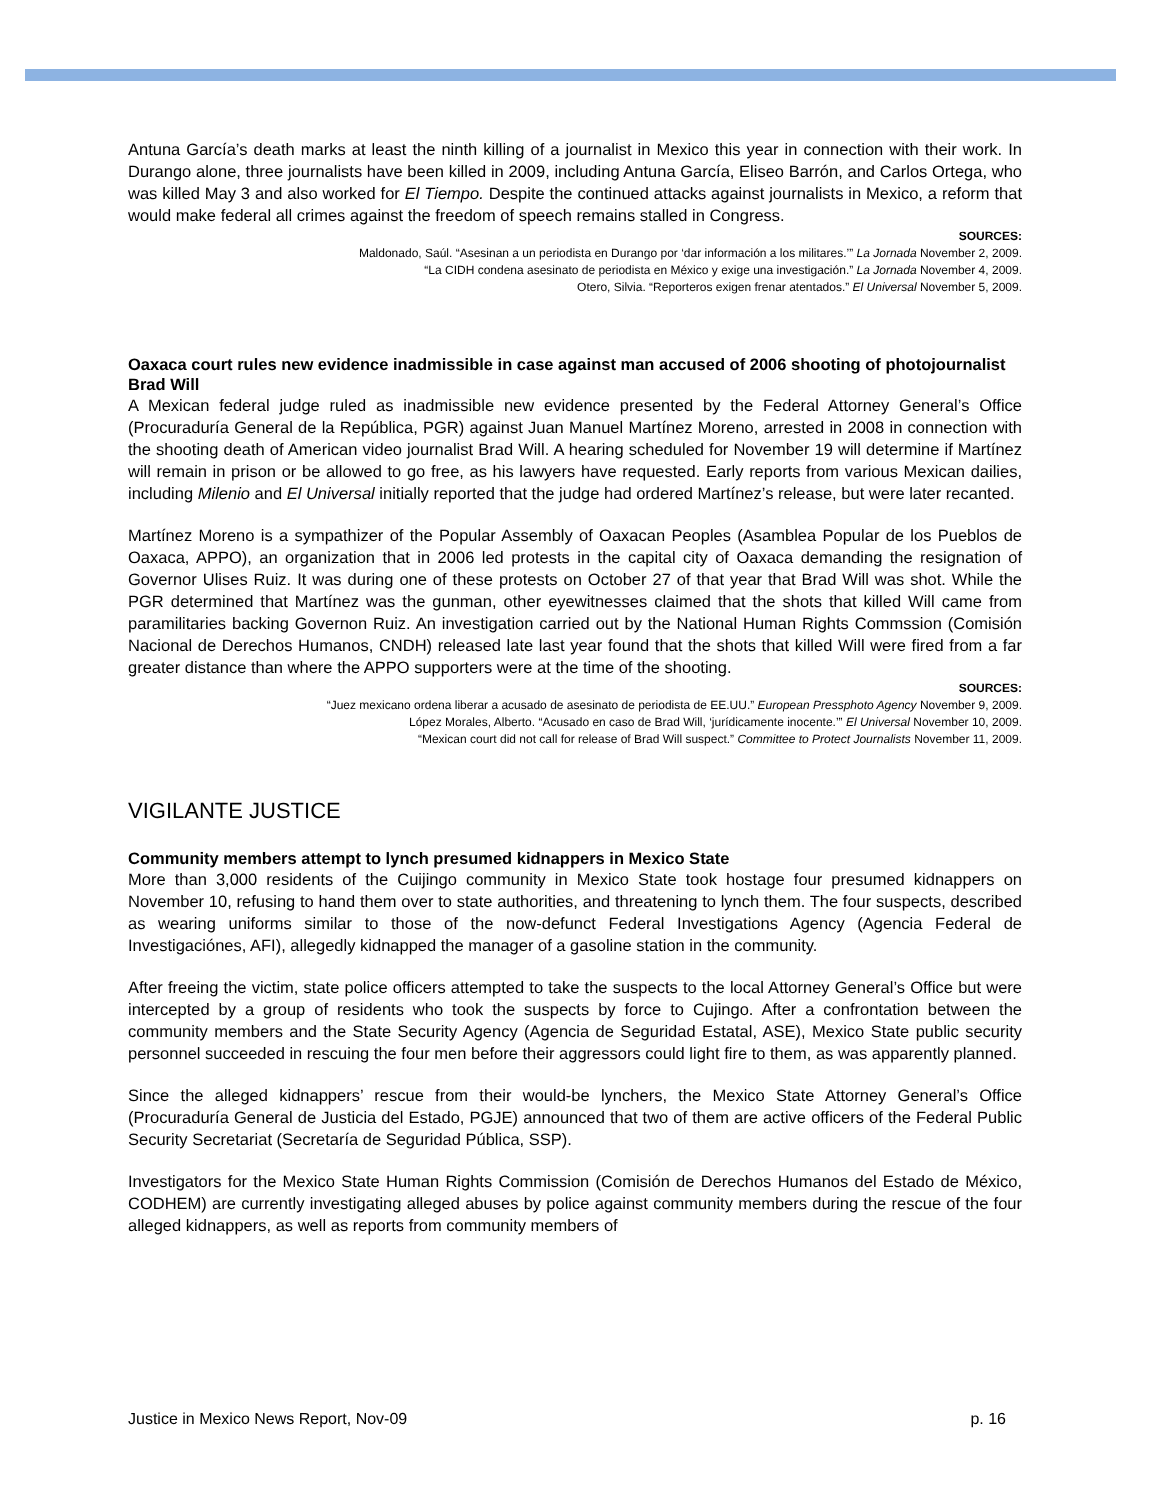Antuna García’s death marks at least the ninth killing of a journalist in Mexico this year in connection with their work. In Durango alone, three journalists have been killed in 2009, including Antuna García, Eliseo Barrón, and Carlos Ortega, who was killed May 3 and also worked for El Tiempo. Despite the continued attacks against journalists in Mexico, a reform that would make federal all crimes against the freedom of speech remains stalled in Congress.
SOURCES:
Maldonado, Saúl. “Asesinan a un periodista en Durango por ‘dar información a los militares.’” La Jornada November 2, 2009.
“La CIDH condena asesinato de periodista en México y exige una investigación.” La Jornada November 4, 2009.
Otero, Silvia. “Reporteros exigen frenar atentados.” El Universal November 5, 2009.
Oaxaca court rules new evidence inadmissible in case against man accused of 2006 shooting of photojournalist Brad Will
A Mexican federal judge ruled as inadmissible new evidence presented by the Federal Attorney General’s Office (Procuraduría General de la República, PGR) against Juan Manuel Martínez Moreno, arrested in 2008 in connection with the shooting death of American video journalist Brad Will. A hearing scheduled for November 19 will determine if Martínez will remain in prison or be allowed to go free, as his lawyers have requested. Early reports from various Mexican dailies, including Milenio and El Universal initially reported that the judge had ordered Martínez’s release, but were later recanted.
Martínez Moreno is a sympathizer of the Popular Assembly of Oaxacan Peoples (Asamblea Popular de los Pueblos de Oaxaca, APPO), an organization that in 2006 led protests in the capital city of Oaxaca demanding the resignation of Governor Ulises Ruiz. It was during one of these protests on October 27 of that year that Brad Will was shot. While the PGR determined that Martínez was the gunman, other eyewitnesses claimed that the shots that killed Will came from paramilitaries backing Governon Ruiz. An investigation carried out by the National Human Rights Commssion (Comisión Nacional de Derechos Humanos, CNDH) released late last year found that the shots that killed Will were fired from a far greater distance than where the APPO supporters were at the time of the shooting.
SOURCES:
“Juez mexicano ordena liberar a acusado de asesinato de periodista de EE.UU.” European Pressphoto Agency November 9, 2009.
López Morales, Alberto. “Acusado en caso de Brad Will, ‘jurídicamente inocente.’” El Universal November 10, 2009.
“Mexican court did not call for release of Brad Will suspect.” Committee to Protect Journalists November 11, 2009.
VIGILANTE JUSTICE
Community members attempt to lynch presumed kidnappers in Mexico State
More than 3,000 residents of the Cuijingo community in Mexico State took hostage four presumed kidnappers on November 10, refusing to hand them over to state authorities, and threatening to lynch them. The four suspects, described as wearing uniforms similar to those of the now-defunct Federal Investigations Agency (Agencia Federal de Investigaciónes, AFI), allegedly kidnapped the manager of a gasoline station in the community.
After freeing the victim, state police officers attempted to take the suspects to the local Attorney General’s Office but were intercepted by a group of residents who took the suspects by force to Cujingo. After a confrontation between the community members and the State Security Agency (Agencia de Seguridad Estatal, ASE), Mexico State public security personnel succeeded in rescuing the four men before their aggressors could light fire to them, as was apparently planned.
Since the alleged kidnappers’ rescue from their would-be lynchers, the Mexico State Attorney General’s Office (Procuraduría General de Justicia del Estado, PGJE) announced that two of them are active officers of the Federal Public Security Secretariat (Secretaría de Seguridad Pública, SSP).
Investigators for the Mexico State Human Rights Commission (Comisión de Derechos Humanos del Estado de México, CODHEM) are currently investigating alleged abuses by police against community members during the rescue of the four alleged kidnappers, as well as reports from community members of
Justice in Mexico News Report, Nov-09 p. 16